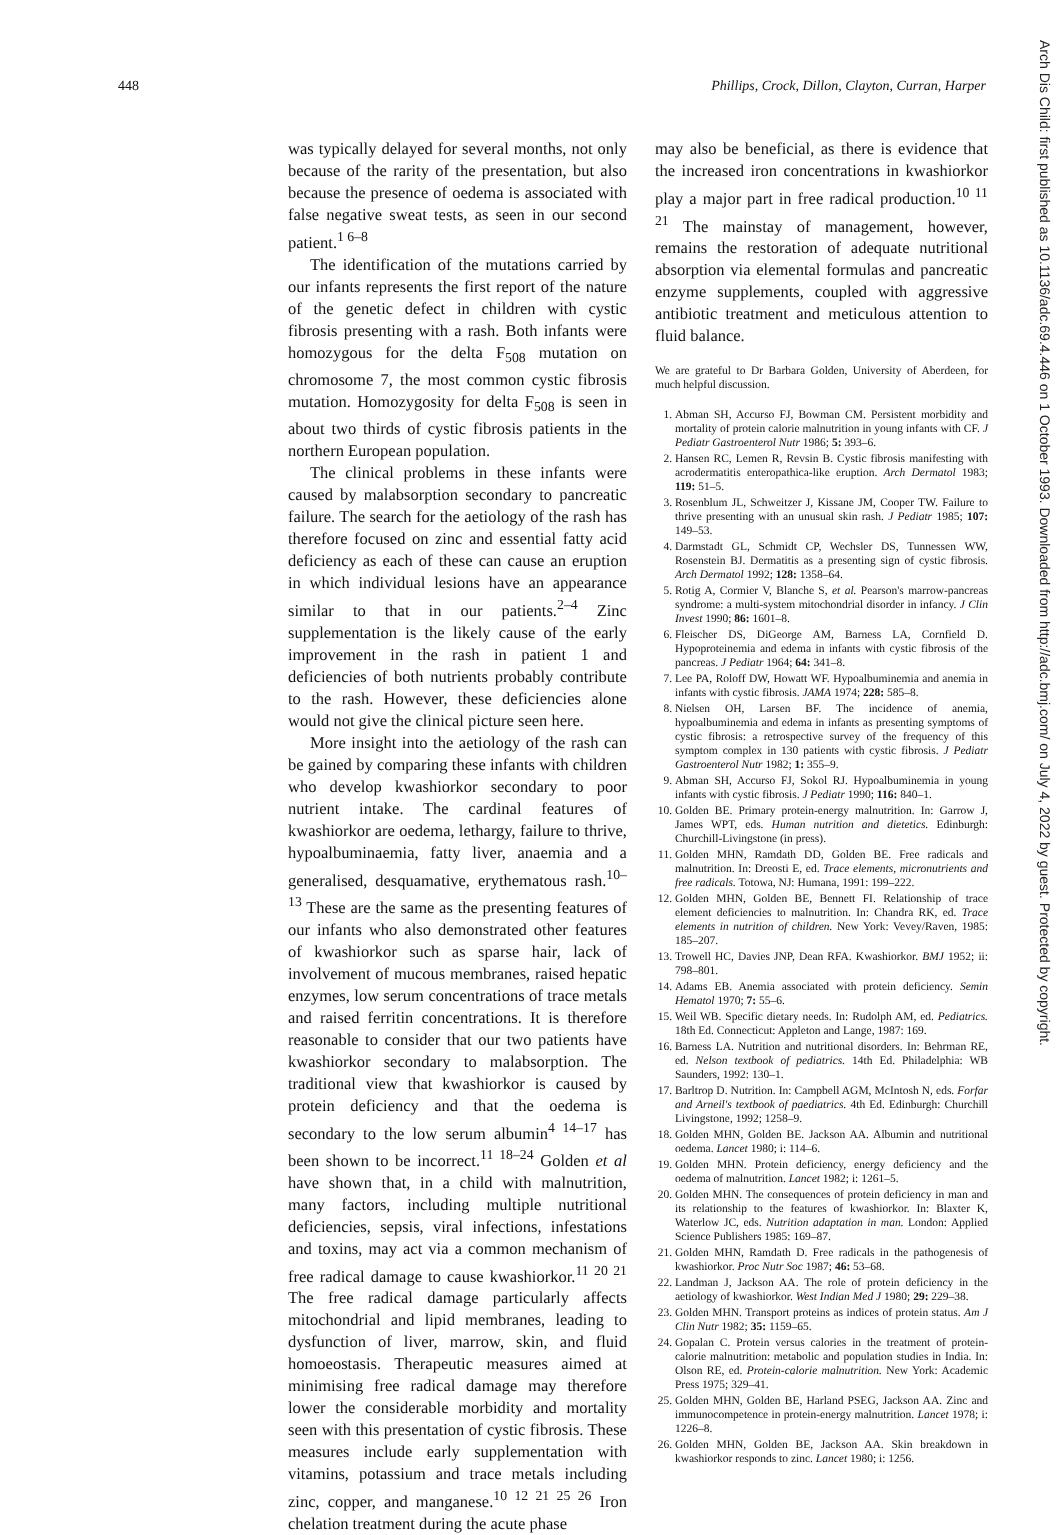448 Phillips, Crock, Dillon, Clayton, Curran, Harper
was typically delayed for several months, not only because of the rarity of the presentation, but also because the presence of oedema is associated with false negative sweat tests, as seen in our second patient.<sup>1 6–8</sup>
The identification of the mutations carried by our infants represents the first report of the nature of the genetic defect in children with cystic fibrosis presenting with a rash. Both infants were homozygous for the delta F<sub>508</sub> mutation on chromosome 7, the most common cystic fibrosis mutation. Homozygosity for delta F<sub>508</sub> is seen in about two thirds of cystic fibrosis patients in the northern European population.
The clinical problems in these infants were caused by malabsorption secondary to pancreatic failure. The search for the aetiology of the rash has therefore focused on zinc and essential fatty acid deficiency as each of these can cause an eruption in which individual lesions have an appearance similar to that in our patients.<sup>2–4</sup> Zinc supplementation is the likely cause of the early improvement in the rash in patient 1 and deficiencies of both nutrients probably contribute to the rash. However, these deficiencies alone would not give the clinical picture seen here.
More insight into the aetiology of the rash can be gained by comparing these infants with children who develop kwashiorkor secondary to poor nutrient intake. The cardinal features of kwashiorkor are oedema, lethargy, failure to thrive, hypoalbuminaemia, fatty liver, anaemia and a generalised, desquamative, erythematous rash.<sup>10–13</sup> These are the same as the presenting features of our infants who also demonstrated other features of kwashiorkor such as sparse hair, lack of involvement of mucous membranes, raised hepatic enzymes, low serum concentrations of trace metals and raised ferritin concentrations. It is therefore reasonable to consider that our two patients have kwashiorkor secondary to malabsorption. The traditional view that kwashiorkor is caused by protein deficiency and that the oedema is secondary to the low serum albumin<sup>4 14–17</sup> has been shown to be incorrect.<sup>11 18–24</sup> Golden et al have shown that, in a child with malnutrition, many factors, including multiple nutritional deficiencies, sepsis, viral infections, infestations and toxins, may act via a common mechanism of free radical damage to cause kwashiorkor.<sup>11 20 21</sup> The free radical damage particularly affects mitochondrial and lipid membranes, leading to dysfunction of liver, marrow, skin, and fluid homoeostasis. Therapeutic measures aimed at minimising free radical damage may therefore lower the considerable morbidity and mortality seen with this presentation of cystic fibrosis. These measures include early supplementation with vitamins, potassium and trace metals including zinc, copper, and manganese.<sup>10 12 21 25 26</sup> Iron chelation treatment during the acute phase
may also be beneficial, as there is evidence that the increased iron concentrations in kwashiorkor play a major part in free radical production.<sup>10 11 21</sup> The mainstay of management, however, remains the restoration of adequate nutritional absorption via elemental formulas and pancreatic enzyme supplements, coupled with aggressive antibiotic treatment and meticulous attention to fluid balance.
We are grateful to Dr Barbara Golden, University of Aberdeen, for much helpful discussion.
1. Abman SH, Accurso FJ, Bowman CM. Persistent morbidity and mortality of protein calorie malnutrition in young infants with CF. J Pediatr Gastroenterol Nutr 1986; 5: 393–6.
2. Hansen RC, Lemen R, Revsin B. Cystic fibrosis manifesting with acrodermatitis enteropathica-like eruption. Arch Dermatol 1983; 119: 51–5.
3. Rosenblum JL, Schweitzer J, Kissane JM, Cooper TW. Failure to thrive presenting with an unusual skin rash. J Pediatr 1985; 107: 149–53.
4. Darmstadt GL, Schmidt CP, Wechsler DS, Tunnessen WW, Rosenstein BJ. Dermatitis as a presenting sign of cystic fibrosis. Arch Dermatol 1992; 128: 1358–64.
5. Rotig A, Cormier V, Blanche S, et al. Pearson's marrow-pancreas syndrome: a multi-system mitochondrial disorder in infancy. J Clin Invest 1990; 86: 1601–8.
6. Fleischer DS, DiGeorge AM, Barness LA, Cornfield D. Hypoproteinemia and edema in infants with cystic fibrosis of the pancreas. J Pediatr 1964; 64: 341–8.
7. Lee PA, Roloff DW, Howatt WF. Hypoalbuminemia and anemia in infants with cystic fibrosis. JAMA 1974; 228: 585–8.
8. Nielsen OH, Larsen BF. The incidence of anemia, hypoalbuminemia and edema in infants as presenting symptoms of cystic fibrosis: a retrospective survey of the frequency of this symptom complex in 130 patients with cystic fibrosis. J Pediatr Gastroenterol Nutr 1982; 1: 355–9.
9. Abman SH, Accurso FJ, Sokol RJ. Hypoalbuminemia in young infants with cystic fibrosis. J Pediatr 1990; 116: 840–1.
10. Golden BE. Primary protein-energy malnutrition. In: Garrow J, James WPT, eds. Human nutrition and dietetics. Edinburgh: Churchill-Livingstone (in press).
11. Golden MHN, Ramdath DD, Golden BE. Free radicals and malnutrition. In: Dreosti E, ed. Trace elements, micronutrients and free radicals. Totowa, NJ: Humana, 1991: 199–222.
12. Golden MHN, Golden BE, Bennett FI. Relationship of trace element deficiencies to malnutrition. In: Chandra RK, ed. Trace elements in nutrition of children. New York: Vevey/Raven, 1985: 185–207.
13. Trowell HC, Davies JNP, Dean RFA. Kwashiorkor. BMJ 1952; ii: 798–801.
14. Adams EB. Anemia associated with protein deficiency. Semin Hematol 1970; 7: 55–6.
15. Weil WB. Specific dietary needs. In: Rudolph AM, ed. Pediatrics. 18th Ed. Connecticut: Appleton and Lange, 1987: 169.
16. Barness LA. Nutrition and nutritional disorders. In: Behrman RE, ed. Nelson textbook of pediatrics. 14th Ed. Philadelphia: WB Saunders, 1992: 130–1.
17. Barltrop D. Nutrition. In: Campbell AGM, McIntosh N, eds. Forfar and Arneil's textbook of paediatrics. 4th Ed. Edinburgh: Churchill Livingstone, 1992; 1258–9.
18. Golden MHN, Golden BE. Jackson AA. Albumin and nutritional oedema. Lancet 1980; i: 114–6.
19. Golden MHN. Protein deficiency, energy deficiency and the oedema of malnutrition. Lancet 1982; i: 1261–5.
20. Golden MHN. The consequences of protein deficiency in man and its relationship to the features of kwashiorkor. In: Blaxter K, Waterlow JC, eds. Nutrition adaptation in man. London: Applied Science Publishers 1985: 169–87.
21. Golden MHN, Ramdath D. Free radicals in the pathogenesis of kwashiorkor. Proc Nutr Soc 1987; 46: 53–68.
22. Landman J, Jackson AA. The role of protein deficiency in the aetiology of kwashiorkor. West Indian Med J 1980; 29: 229–38.
23. Golden MHN. Transport proteins as indices of protein status. Am J Clin Nutr 1982; 35: 1159–65.
24. Gopalan C. Protein versus calories in the treatment of protein-calorie malnutrition: metabolic and population studies in India. In: Olson RE, ed. Protein-calorie malnutrition. New York: Academic Press 1975; 329–41.
25. Golden MHN, Golden BE, Harland PSEG, Jackson AA. Zinc and immunocompetence in protein-energy malnutrition. Lancet 1978; i: 1226–8.
26. Golden MHN, Golden BE, Jackson AA. Skin breakdown in kwashiorkor responds to zinc. Lancet 1980; i: 1256.
Arch Dis Child: first published as 10.1136/adc.69.4.446 on 1 October 1993. Downloaded from http://adc.bmj.com/ on July 4, 2022 by guest. Protected by copyright.